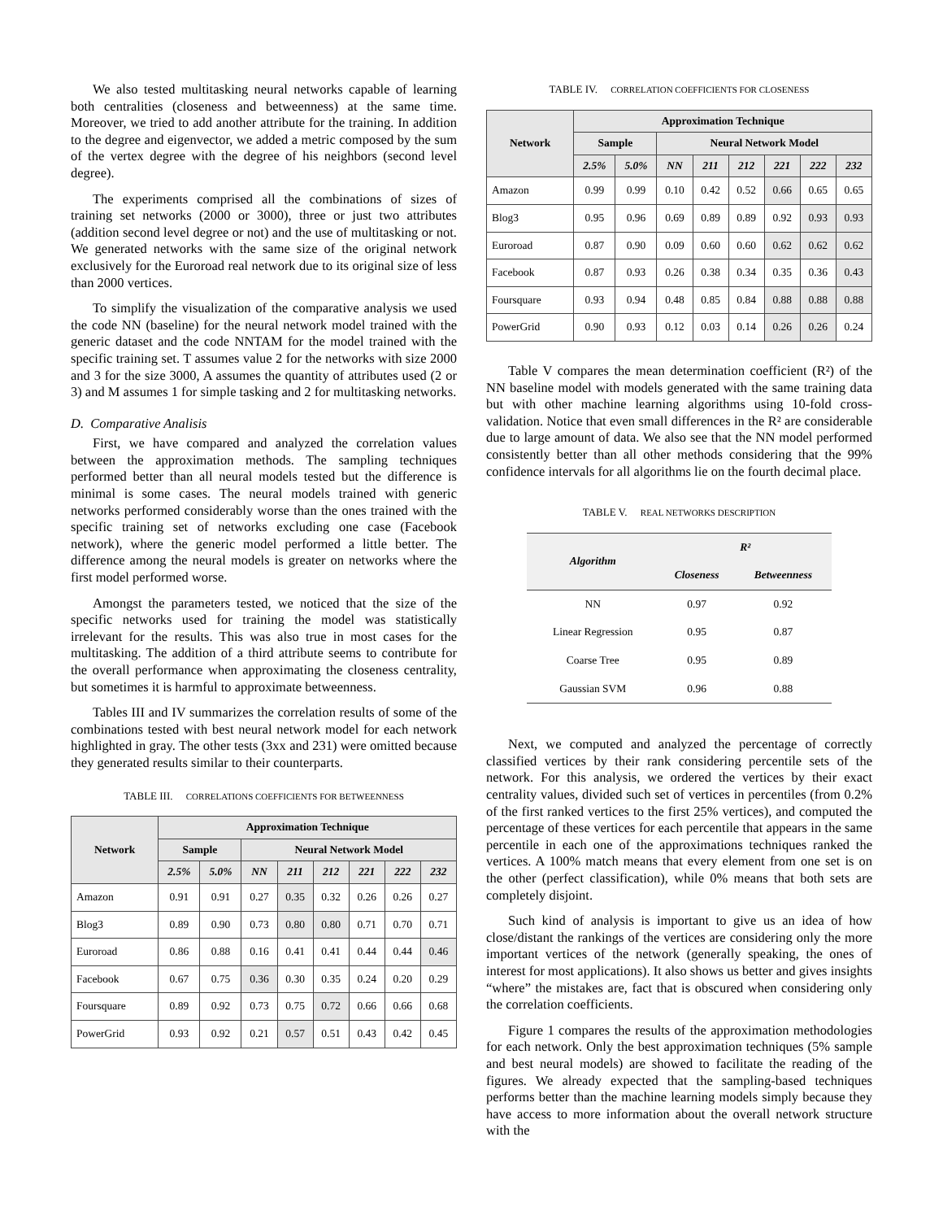We also tested multitasking neural networks capable of learning both centralities (closeness and betweenness) at the same time. Moreover, we tried to add another attribute for the training. In addition to the degree and eigenvector, we added a metric composed by the sum of the vertex degree with the degree of his neighbors (second level degree).
The experiments comprised all the combinations of sizes of training set networks (2000 or 3000), three or just two attributes (addition second level degree or not) and the use of multitasking or not. We generated networks with the same size of the original network exclusively for the Euroroad real network due to its original size of less than 2000 vertices.
To simplify the visualization of the comparative analysis we used the code NN (baseline) for the neural network model trained with the generic dataset and the code NNTAM for the model trained with the specific training set. T assumes value 2 for the networks with size 2000 and 3 for the size 3000, A assumes the quantity of attributes used (2 or 3) and M assumes 1 for simple tasking and 2 for multitasking networks.
D. Comparative Analisis
First, we have compared and analyzed the correlation values between the approximation methods. The sampling techniques performed better than all neural models tested but the difference is minimal is some cases. The neural models trained with generic networks performed considerably worse than the ones trained with the specific training set of networks excluding one case (Facebook network), where the generic model performed a little better. The difference among the neural models is greater on networks where the first model performed worse.
Amongst the parameters tested, we noticed that the size of the specific networks used for training the model was statistically irrelevant for the results. This was also true in most cases for the multitasking. The addition of a third attribute seems to contribute for the overall performance when approximating the closeness centrality, but sometimes it is harmful to approximate betweenness.
Tables III and IV summarizes the correlation results of some of the combinations tested with best neural network model for each network highlighted in gray. The other tests (3xx and 231) were omitted because they generated results similar to their counterparts.
TABLE III. CORRELATIONS COEFFICIENTS FOR BETWEENNESS
| Network | Approximation Technique | | | | | | | |
| --- | --- | --- | --- | --- | --- | --- | --- | --- |
| | Sample | | Neural Network Model | | | | | |
| | 2.5% | 5.0% | NN | 211 | 212 | 221 | 222 | 232 |
| Amazon | 0.91 | 0.91 | 0.27 | 0.35 | 0.32 | 0.26 | 0.26 | 0.27 |
| Blog3 | 0.89 | 0.90 | 0.73 | 0.80 | 0.80 | 0.71 | 0.70 | 0.71 |
| Euroroad | 0.86 | 0.88 | 0.16 | 0.41 | 0.41 | 0.44 | 0.44 | 0.46 |
| Facebook | 0.67 | 0.75 | 0.36 | 0.30 | 0.35 | 0.24 | 0.20 | 0.29 |
| Foursquare | 0.89 | 0.92 | 0.73 | 0.75 | 0.72 | 0.66 | 0.66 | 0.68 |
| PowerGrid | 0.93 | 0.92 | 0.21 | 0.57 | 0.51 | 0.43 | 0.42 | 0.45 |
TABLE IV. CORRELATION COEFFICIENTS FOR CLOSENESS
| Network | Approximation Technique | | | | | | | |
| --- | --- | --- | --- | --- | --- | --- | --- | --- |
| | Sample | | Neural Network Model | | | | | |
| | 2.5% | 5.0% | NN | 211 | 212 | 221 | 222 | 232 |
| Amazon | 0.99 | 0.99 | 0.10 | 0.42 | 0.52 | 0.66 | 0.65 | 0.65 |
| Blog3 | 0.95 | 0.96 | 0.69 | 0.89 | 0.89 | 0.92 | 0.93 | 0.93 |
| Euroroad | 0.87 | 0.90 | 0.09 | 0.60 | 0.60 | 0.62 | 0.62 | 0.62 |
| Facebook | 0.87 | 0.93 | 0.26 | 0.38 | 0.34 | 0.35 | 0.36 | 0.43 |
| Foursquare | 0.93 | 0.94 | 0.48 | 0.85 | 0.84 | 0.88 | 0.88 | 0.88 |
| PowerGrid | 0.90 | 0.93 | 0.12 | 0.03 | 0.14 | 0.26 | 0.26 | 0.24 |
Table V compares the mean determination coefficient (R²) of the NN baseline model with models generated with the same training data but with other machine learning algorithms using 10-fold cross-validation. Notice that even small differences in the R² are considerable due to large amount of data. We also see that the NN model performed consistently better than all other methods considering that the 99% confidence intervals for all algorithms lie on the fourth decimal place.
TABLE V. REAL NETWORKS DESCRIPTION
| Algorithm | R² | |
| --- | --- | --- |
| | Closeness | Betweenness |
| NN | 0.97 | 0.92 |
| Linear Regression | 0.95 | 0.87 |
| Coarse Tree | 0.95 | 0.89 |
| Gaussian SVM | 0.96 | 0.88 |
Next, we computed and analyzed the percentage of correctly classified vertices by their rank considering percentile sets of the network. For this analysis, we ordered the vertices by their exact centrality values, divided such set of vertices in percentiles (from 0.2% of the first ranked vertices to the first 25% vertices), and computed the percentage of these vertices for each percentile that appears in the same percentile in each one of the approximations techniques ranked the vertices. A 100% match means that every element from one set is on the other (perfect classification), while 0% means that both sets are completely disjoint.
Such kind of analysis is important to give us an idea of how close/distant the rankings of the vertices are considering only the more important vertices of the network (generally speaking, the ones of interest for most applications). It also shows us better and gives insights “where” the mistakes are, fact that is obscured when considering only the correlation coefficients.
Figure 1 compares the results of the approximation methodologies for each network. Only the best approximation techniques (5% sample and best neural models) are showed to facilitate the reading of the figures. We already expected that the sampling-based techniques performs better than the machine learning models simply because they have access to more information about the overall network structure with the